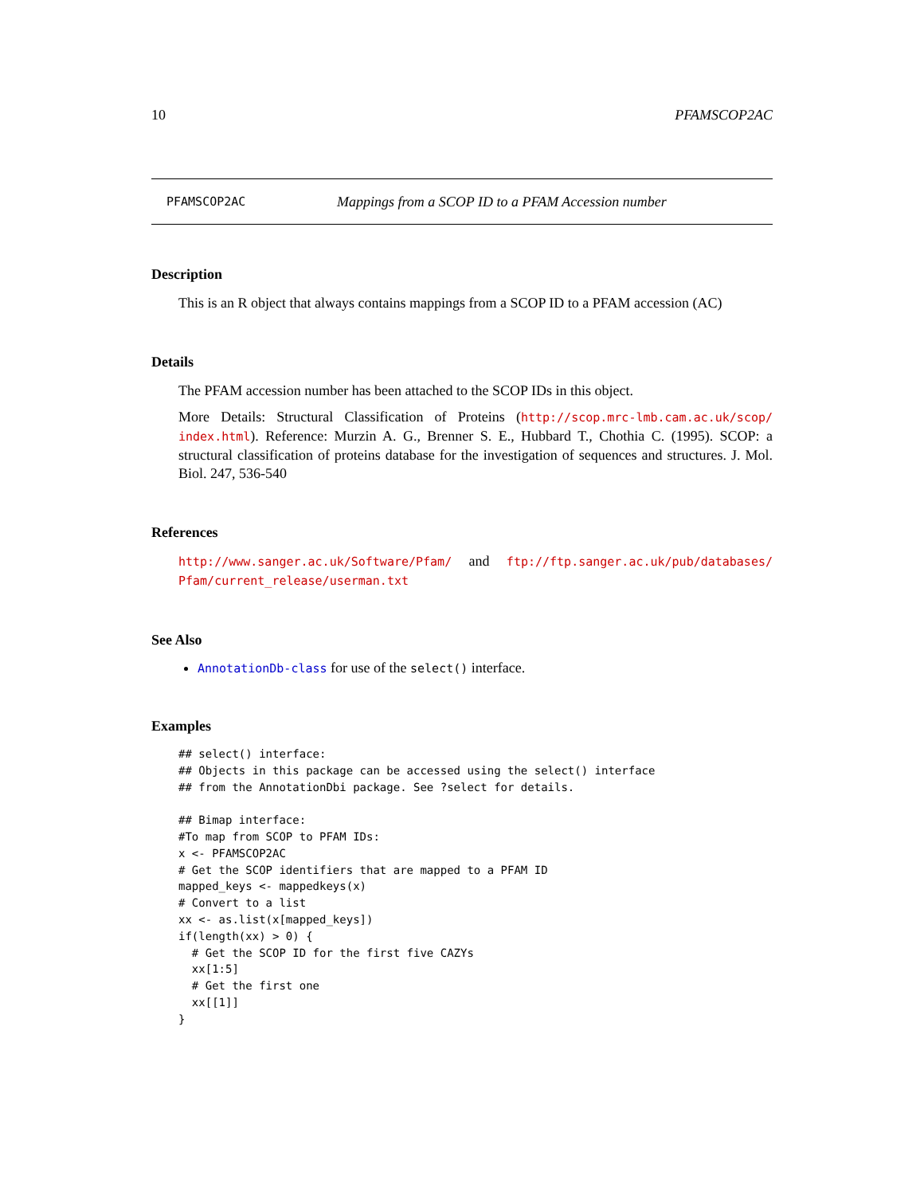10 PFAMSCOP2AC
PFAMSCOP2AC Mappings from a SCOP ID to a PFAM Accession number
Description
This is an R object that always contains mappings from a SCOP ID to a PFAM accession (AC)
Details
The PFAM accession number has been attached to the SCOP IDs in this object.
More Details: Structural Classification of Proteins (http://scop.mrc-lmb.cam.ac.uk/scop/ index.html). Reference: Murzin A. G., Brenner S. E., Hubbard T., Chothia C. (1995). SCOP: a structural classification of proteins database for the investigation of sequences and structures. J. Mol. Biol. 247, 536-540
References
http://www.sanger.ac.uk/Software/Pfam/ and ftp://ftp.sanger.ac.uk/pub/databases/ Pfam/current_release/userman.txt
See Also
AnnotationDb-class for use of the select() interface.
Examples
## select() interface:
## Objects in this package can be accessed using the select() interface
## from the AnnotationDbi package. See ?select for details.

## Bimap interface:
#To map from SCOP to PFAM IDs:
x <- PFAMSCOP2AC
# Get the SCOP identifiers that are mapped to a PFAM ID
mapped_keys <- mappedkeys(x)
# Convert to a list
xx <- as.list(x[mapped_keys])
if(length(xx) > 0) {
  # Get the SCOP ID for the first five CAZYs
  xx[1:5]
  # Get the first one
  xx[[1]]
}